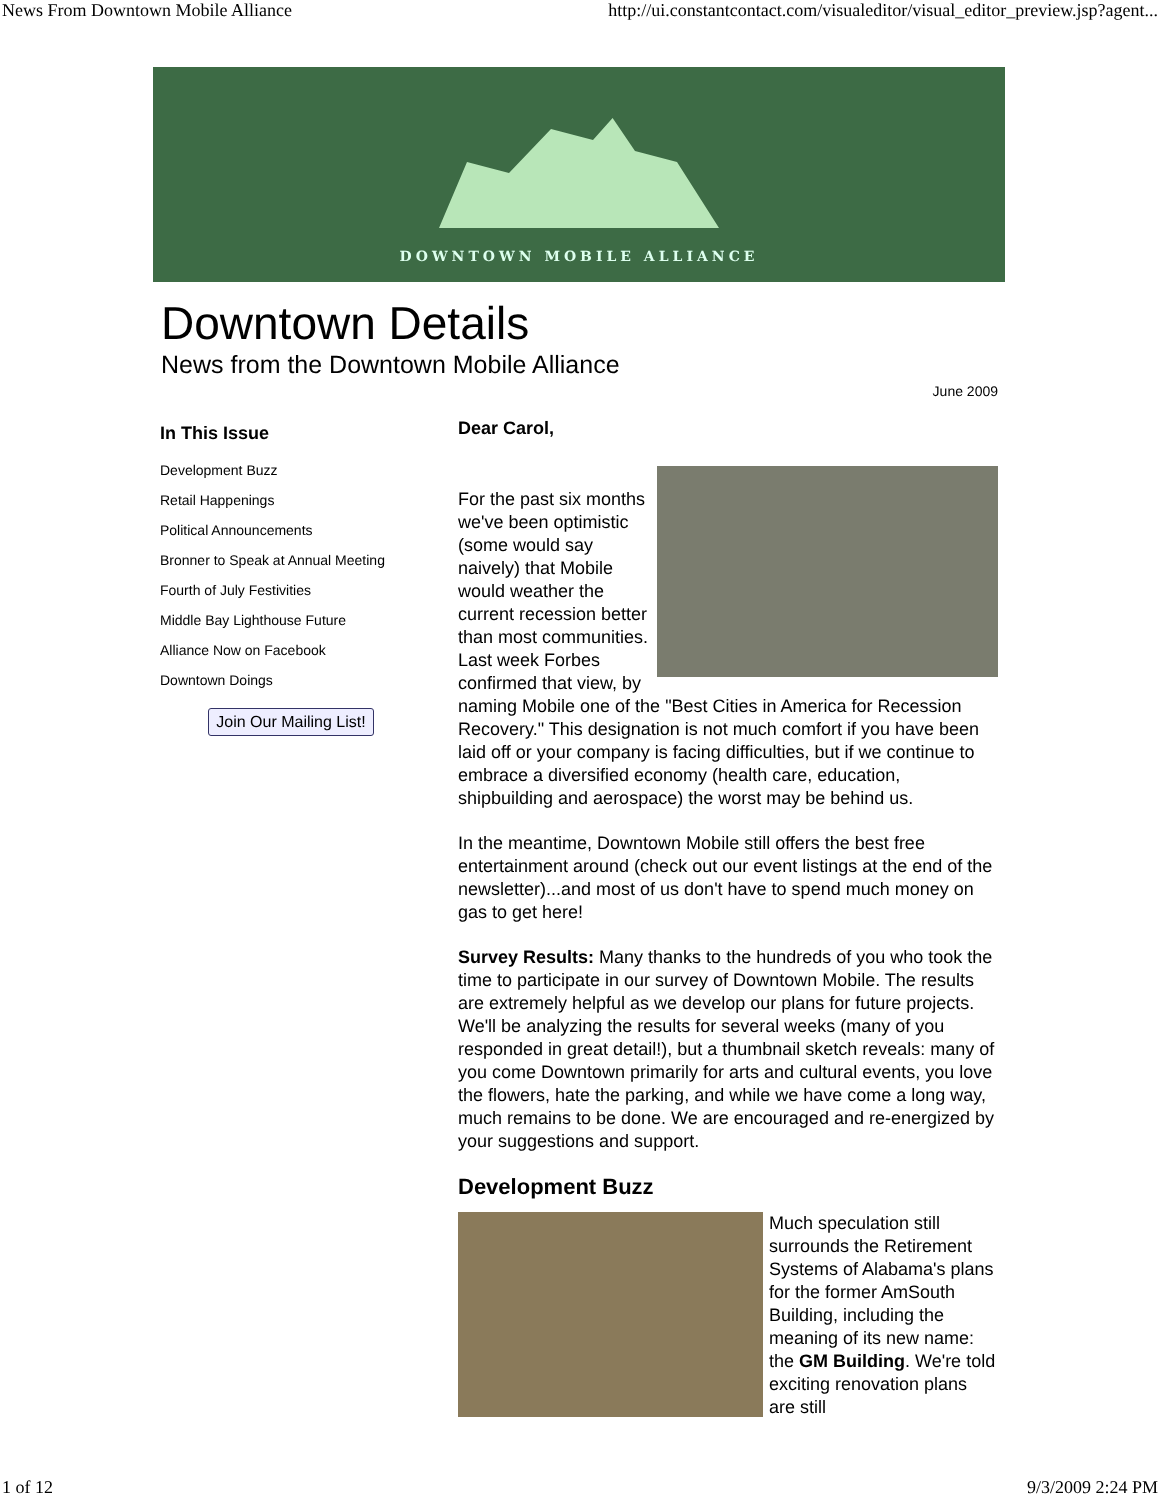News From Downtown Mobile Alliance http://ui.constantcontact.com/visualeditor/visual_editor_preview.jsp?agent...
DOWNTOWN MOBILE ALLIANCE
Downtown Details
News from the Downtown Mobile Alliance
June 2009
In This Issue
Development Buzz
Retail Happenings
Political Announcements
Bronner to Speak at Annual Meeting
Fourth of July Festivities
Middle Bay Lighthouse Future
Alliance Now on Facebook
Downtown Doings
Join Our Mailing List!
Dear Carol,
For the past six months we've been optimistic (some would say naively) that Mobile would weather the current recession better than most communities. Last week Forbes confirmed that view, by naming Mobile one of the "Best Cities in America for Recession Recovery." This designation is not much comfort if you have been laid off or your company is facing difficulties, but if we continue to embrace a diversified economy (health care, education, shipbuilding and aerospace) the worst may be behind us.
In the meantime, Downtown Mobile still offers the best free entertainment around (check out our event listings at the end of the newsletter)...and most of us don't have to spend much money on gas to get here!
Survey Results: Many thanks to the hundreds of you who took the time to participate in our survey of Downtown Mobile. The results are extremely helpful as we develop our plans for future projects. We'll be analyzing the results for several weeks (many of you responded in great detail!), but a thumbnail sketch reveals: many of you come Downtown primarily for arts and cultural events, you love the flowers, hate the parking, and while we have come a long way, much remains to be done. We are encouraged and re-energized by your suggestions and support.
Development Buzz
Much speculation still surrounds the Retirement Systems of Alabama's plans for the former AmSouth Building, including the meaning of its new name: the GM Building. We're told exciting renovation plans are still
1 of 12 9/3/2009 2:24 PM